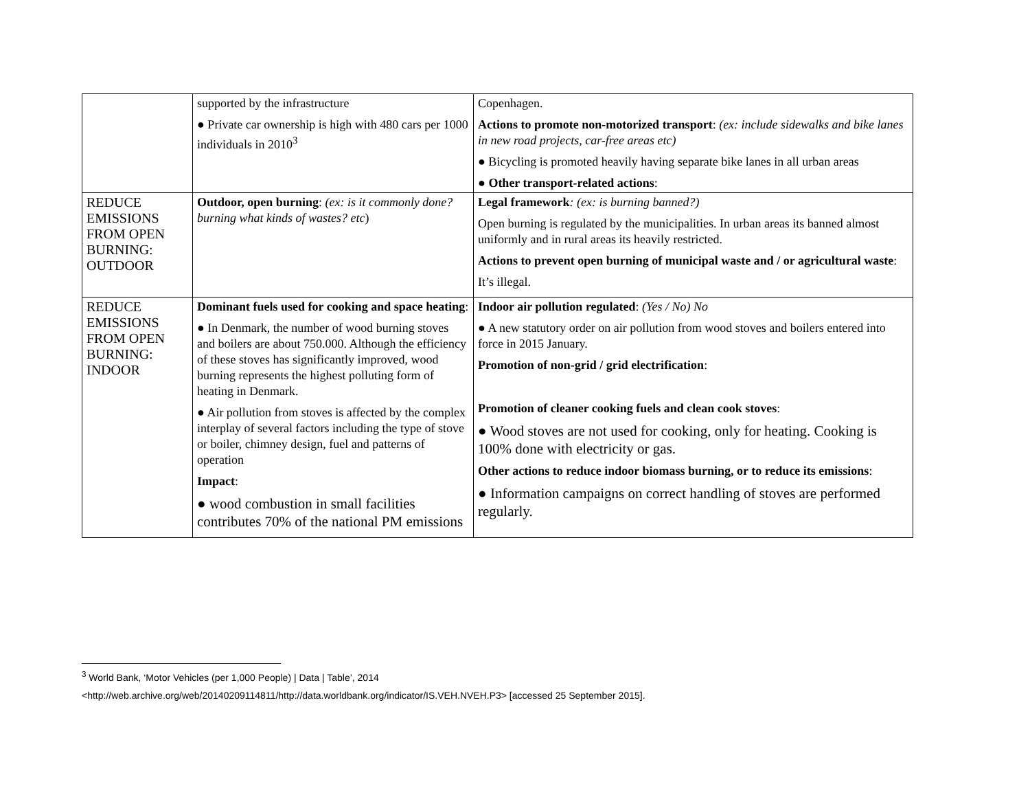| | supported by the infrastructure ● Private car ownership is high with 480 cars per 1000 individuals in 2010<sup>3</sup> | Copenhagen. Actions to promote non-motorized transport : (ex: include sidewalks and bike lanes in new road projects, car-free areas etc) ● Bicycling is promoted heavily having separate bike lanes in all urban areas ● Other transport-related actions : |
| REDUCE EMISSIONS FROM OPEN BURNING: OUTDOOR | Outdoor, open burning : (ex: is it commonly done? burning what kinds of wastes? etc ) | Legal framework : (ex: is burning banned?) Open burning is regulated by the municipalities. In urban areas its banned almost uniformly and in rural areas its heavily restricted. Actions to prevent open burning of municipal waste and / or agricultural waste : It’s illegal. |
| REDUCE EMISSIONS FROM OPEN BURNING: INDOOR | Dominant fuels used for cooking and space heating : ● In Denmark, the number of wood burning stoves and boilers are about 750.000. Although the efficiency of these stoves has significantly improved, wood burning represents the highest polluting form of heating in Denmark. ● Air pollution from stoves is affected by the complex interplay of several factors including the type of stove or boiler, chimney design, fuel and patterns of operation Impact : ● wood combustion in small facilities contributes 70% of the national PM emissions | Indoor air pollution regulated : (Yes / No) No ● A new statutory order on air pollution from wood stoves and boilers entered into force in 2015 January. Promotion of non-grid / grid electrification : Promotion of cleaner cooking fuels and clean cook stoves : ● Wood stoves are not used for cooking, only for heating. Cooking is 100% done with electricity or gas. Other actions to reduce indoor biomass burning, or to reduce its emissions : ● Information campaigns on correct handling of stoves are performed regularly. |
<sup>3</sup> World Bank, ‘Motor Vehicles (per 1,000 People) | Data | Table’, 2014
<http://web.archive.org/web/20140209114811/http://data.worldbank.org/indicator/IS.VEH.NVEH.P3> [accessed 25 September 2015].